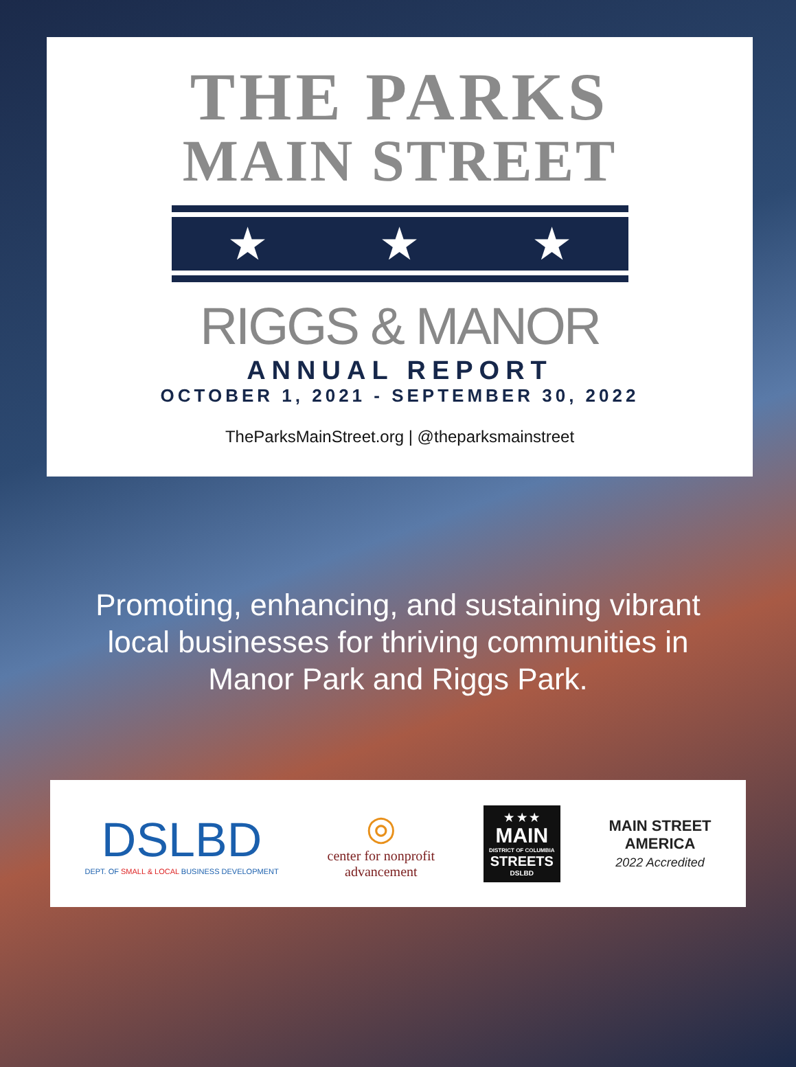THE PARKS
MAIN STREET
★ ★ ★
RIGGS & MANOR
ANNUAL REPORT
OCTOBER 1, 2021 - SEPTEMBER 30, 2022
TheParksMainStreet.org | @theparksmainstreet
Promoting, enhancing, and sustaining vibrant
local businesses for thriving communities in
Manor Park and Riggs Park.
DSLBD
DEPT. OF SMALL & LOCAL BUSINESS DEVELOPMENT
◎
center for nonprofit
advancement
★ ★ ★
MAIN
DISTRICT OF COLUMBIA
STREETS
DSLBD
MAIN STREET
AMERICA
2022 Accredited